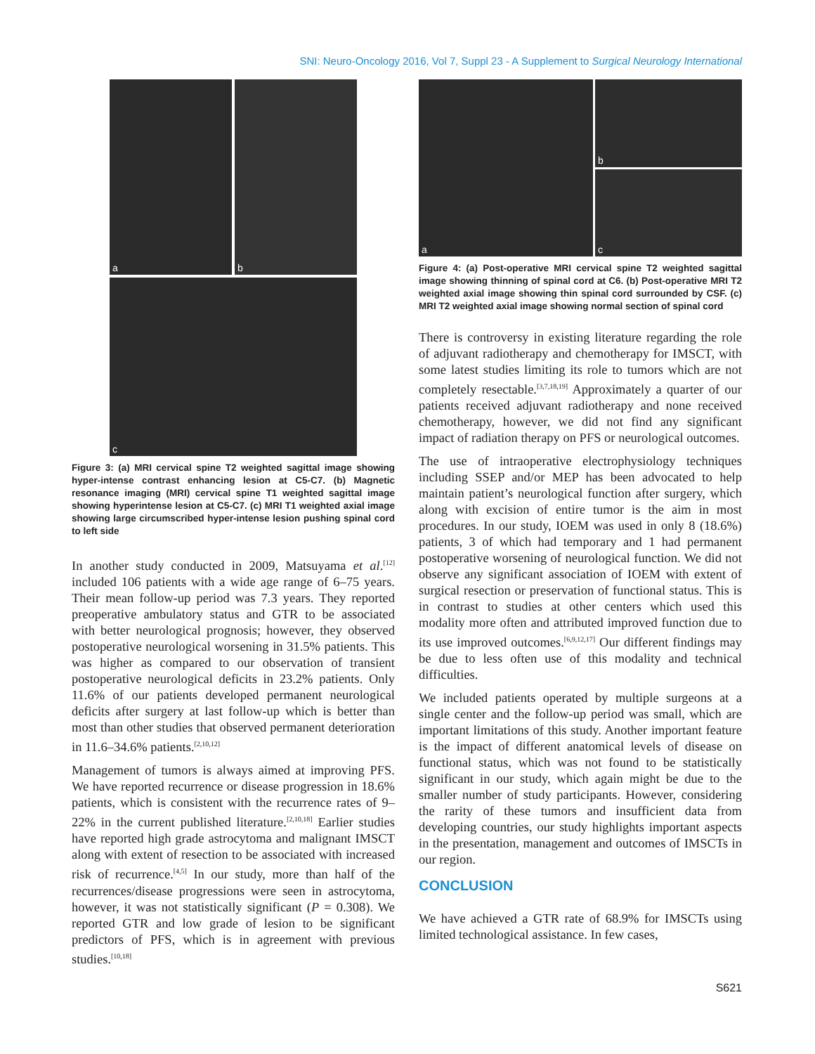SNI: Neuro-Oncology 2016, Vol 7, Suppl 23 - A Supplement to Surgical Neurology International
a
b
c
Figure 3: (a) MRI cervical spine T2 weighted sagittal image showing hyper-intense contrast enhancing lesion at C5-C7. (b) Magnetic resonance imaging (MRI) cervical spine T1 weighted sagittal image showing hyperintense lesion at C5-C7. (c) MRI T1 weighted axial image showing large circumscribed hyper-intense lesion pushing spinal cord to left side
In another study conducted in 2009, Matsuyama et al.<sup>[12]</sup> included 106 patients with a wide age range of 6–75 years. Their mean follow-up period was 7.3 years. They reported preoperative ambulatory status and GTR to be associated with better neurological prognosis; however, they observed postoperative neurological worsening in 31.5% patients. This was higher as compared to our observation of transient postoperative neurological deficits in 23.2% patients. Only 11.6% of our patients developed permanent neurological deficits after surgery at last follow-up which is better than most than other studies that observed permanent deterioration in 11.6–34.6% patients.<sup>[2,10,12]</sup>
Management of tumors is always aimed at improving PFS. We have reported recurrence or disease progression in 18.6% patients, which is consistent with the recurrence rates of 9–22% in the current published literature.<sup>[2,10,18]</sup> Earlier studies have reported high grade astrocytoma and malignant IMSCT along with extent of resection to be associated with increased risk of recurrence.<sup>[4,5]</sup> In our study, more than half of the recurrences/disease progressions were seen in astrocytoma, however, it was not statistically significant (P = 0.308). We reported GTR and low grade of lesion to be significant predictors of PFS, which is in agreement with previous studies.<sup>[10,18]</sup>
a
b
c
Figure 4: (a) Post-operative MRI cervical spine T2 weighted sagittal image showing thinning of spinal cord at C6. (b) Post-operative MRI T2 weighted axial image showing thin spinal cord surrounded by CSF. (c) MRI T2 weighted axial image showing normal section of spinal cord
There is controversy in existing literature regarding the role of adjuvant radiotherapy and chemotherapy for IMSCT, with some latest studies limiting its role to tumors which are not completely resectable.<sup>[3,7,18,19]</sup> Approximately a quarter of our patients received adjuvant radiotherapy and none received chemotherapy, however, we did not find any significant impact of radiation therapy on PFS or neurological outcomes.
The use of intraoperative electrophysiology techniques including SSEP and/or MEP has been advocated to help maintain patient’s neurological function after surgery, which along with excision of entire tumor is the aim in most procedures. In our study, IOEM was used in only 8 (18.6%) patients, 3 of which had temporary and 1 had permanent postoperative worsening of neurological function. We did not observe any significant association of IOEM with extent of surgical resection or preservation of functional status. This is in contrast to studies at other centers which used this modality more often and attributed improved function due to its use improved outcomes.<sup>[6,9,12,17]</sup> Our different findings may be due to less often use of this modality and technical difficulties.
We included patients operated by multiple surgeons at a single center and the follow-up period was small, which are important limitations of this study. Another important feature is the impact of different anatomical levels of disease on functional status, which was not found to be statistically significant in our study, which again might be due to the smaller number of study participants. However, considering the rarity of these tumors and insufficient data from developing countries, our study highlights important aspects in the presentation, management and outcomes of IMSCTs in our region.
CONCLUSION
We have achieved a GTR rate of 68.9% for IMSCTs using limited technological assistance. In few cases,
S621